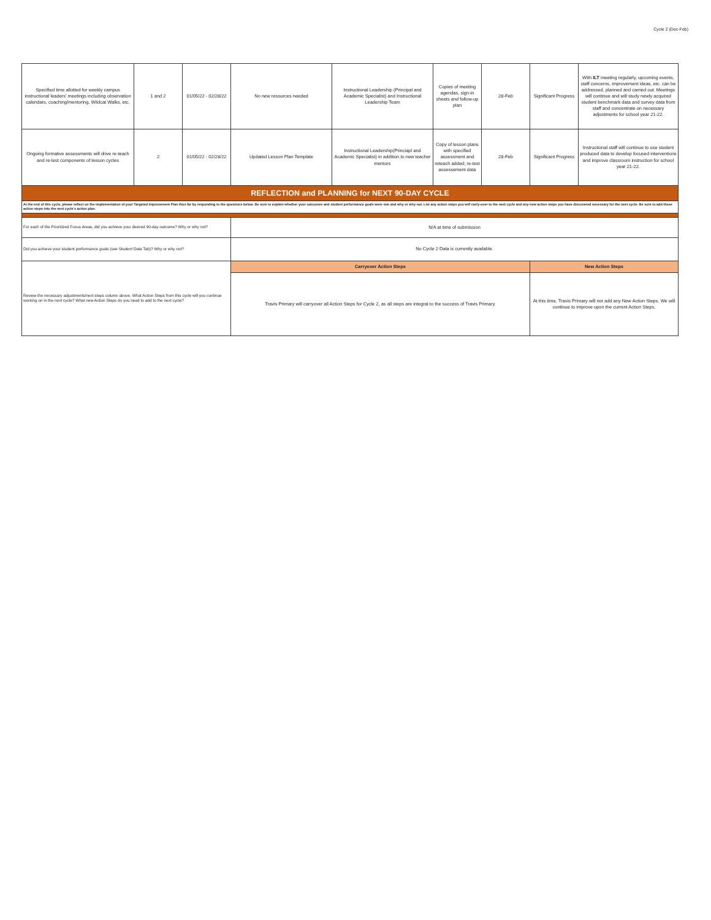Cycle 2 (Dec-Feb)
| Specified time allotted for weekly campus instructional leaders' meetings including observation calendars, coaching/mentoring, Wildcat Walks, etc. | 1 and 2 | 01/05/22 - 02/28/22 | No new resources needed | Instructional Leadership (Principal and Academic Specialist) and Instructional Leadership Team | Copies of meeting agendas, sign-in sheets and follow-up plan | 28-Feb | Significant Progress | With ILT meeting regularly, upcoming events, staff concerns, improvement ideas, etc. can be addressed, planned and carried out. Meetings will continue and will study newly acquired student benchmark data and survey data from staff and concentrate on necessary adjustments for school year 21-22. |
| Ongoing formative assessments will drive re-teach and re-test components of lesson cycles | 2 | 01/05/22 - 02/28/22 | Updated Lesson Plan Template | Instructional Leadership(Princiapl and Academic Specialist) in addition to new teacher mentors | Copy of lesson plans with specified assessment and reteach added; re-test assessement data | 28-Feb | Significant Progress | Instructional staff will continue to use student produced data to develop focused interventions and improve classroom instruction for school year 21-22. |
| REFLECTION and PLANNING for NEXT 90-DAY CYCLE | | | | | | | | |
| At the end of this cycle, please reflect on the implementation of your Targeted Improvement Plan thus far by responding to the questions below. Be sure to explain whether your outcomes and student performance goals were met and why or why not. List any action steps you will carry-over to the next cycle and any new action steps you have discovered necessary for the next cycle. Be sure to add these action steps into the next cycle's action plan. | | | | | | | | |
| For each of the Prioritized Focus Areas, did you achieve your desired 90-day outcome? Why or why not? | | | N/A at time of submission | | | | | |
| Did you achieve your student performance goals (see Student Data Tab)? Why or why not? | | | No Cycle 2 Data is currently available. | | | | | |
| Review the necessary adjustments/next steps column above. What Action Steps from this cycle will you continue working on in the next cycle? What new Action Steps do you need to add to the next cycle? | | | Carryover Action Steps | | | | New Action Steps | |
| | | | Travis Primary will carryover all Action Steps for Cycle 2, as all steps are integral to the success of Travis Primary. | | | | At this time, Travis Primary will not add any New Action Steps. We will continue to improve upon the current Action Steps. | |